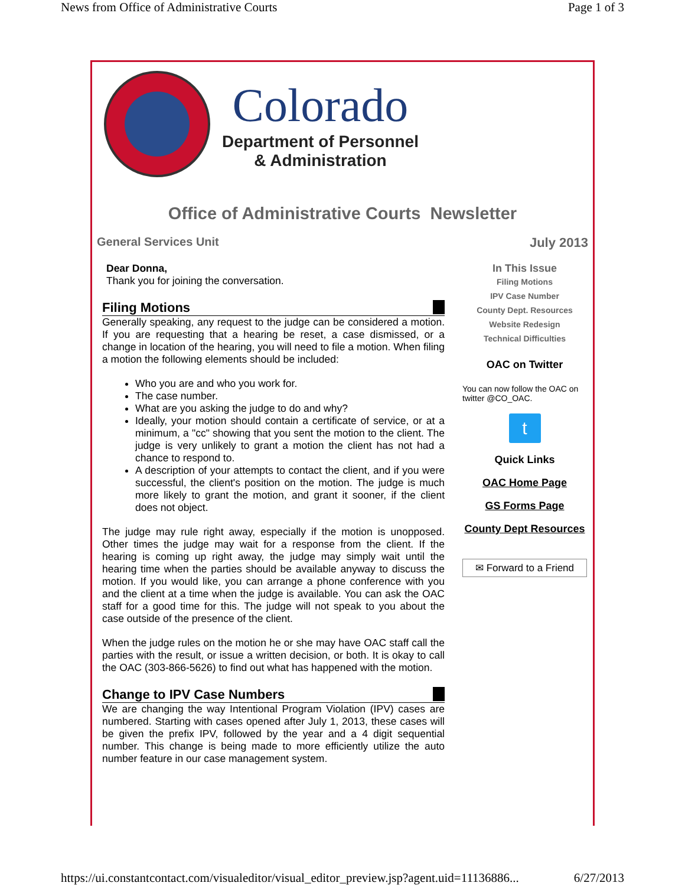News from Office of Administrative Courts Page 1 of 3
Colorado
Department of Personnel
& Administration
Office of Administrative Courts Newsletter
General Services Unit July 2013
Dear Donna,
Thank you for joining the conversation.
Filing Motions
Generally speaking, any request to the judge can be considered a motion. If you are requesting that a hearing be reset, a case dismissed, or a change in location of the hearing, you will need to file a motion. When filing a motion the following elements should be included:
Who you are and who you work for.
The case number.
What are you asking the judge to do and why?
Ideally, your motion should contain a certificate of service, or at a minimum, a "cc" showing that you sent the motion to the client. The judge is very unlikely to grant a motion the client has not had a chance to respond to.
A description of your attempts to contact the client, and if you were successful, the client's position on the motion. The judge is much more likely to grant the motion, and grant it sooner, if the client does not object.
The judge may rule right away, especially if the motion is unopposed. Other times the judge may wait for a response from the client. If the hearing is coming up right away, the judge may simply wait until the hearing time when the parties should be available anyway to discuss the motion. If you would like, you can arrange a phone conference with you and the client at a time when the judge is available. You can ask the OAC staff for a good time for this. The judge will not speak to you about the case outside of the presence of the client.
When the judge rules on the motion he or she may have OAC staff call the parties with the result, or issue a written decision, or both. It is okay to call the OAC (303-866-5626) to find out what has happened with the motion.
Change to IPV Case Numbers
We are changing the way Intentional Program Violation (IPV) cases are numbered. Starting with cases opened after July 1, 2013, these cases will be given the prefix IPV, followed by the year and a 4 digit sequential number. This change is being made to more efficiently utilize the auto number feature in our case management system.
In This Issue
Filing Motions
IPV Case Number
County Dept. Resources
Website Redesign
Technical Difficulties
OAC on Twitter
You can now follow the OAC on twitter @CO_OAC.
t
Quick Links
OAC Home Page
GS Forms Page
County Dept Resources
✉ Forward to a Friend
https://ui.constantcontact.com/visualeditor/visual_editor_preview.jsp?agent.uid=11136886... 6/27/2013